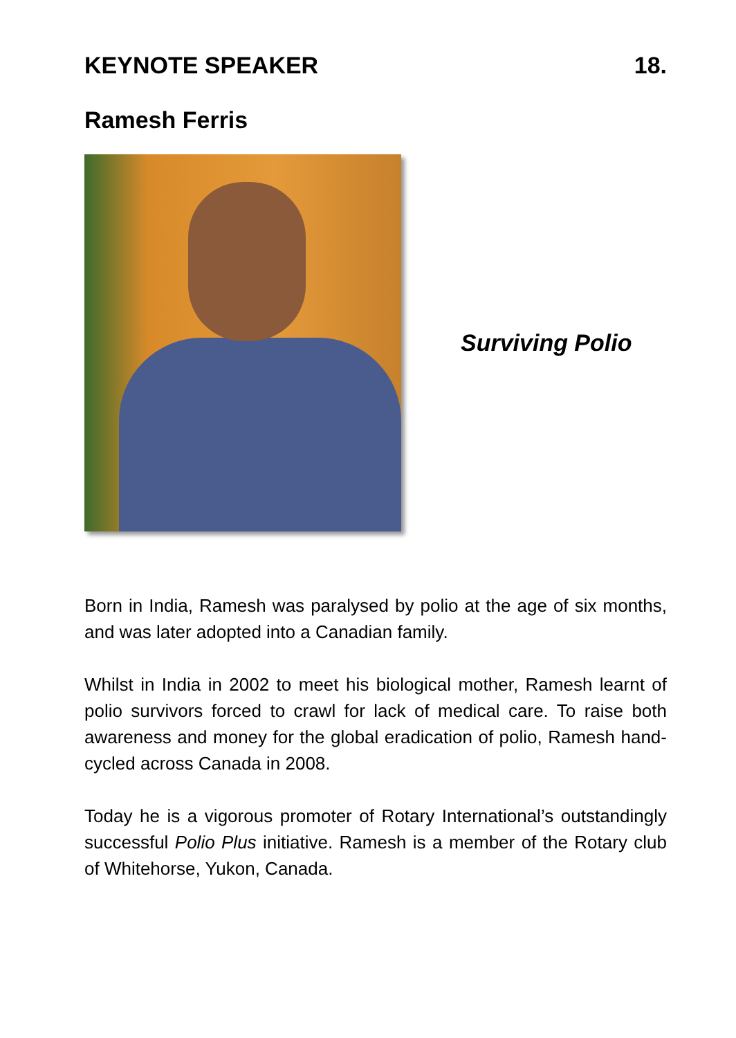KEYNOTE SPEAKER 18.
Ramesh Ferris
Surviving Polio
Born in India, Ramesh was paralysed by polio at the age of six months, and was later adopted into a Canadian family.
Whilst in India in 2002 to meet his biological mother, Ramesh learnt of polio survivors forced to crawl for lack of medical care. To raise both awareness and money for the global eradication of polio, Ramesh hand-cycled across Canada in 2008.
Today he is a vigorous promoter of Rotary International’s outstandingly successful Polio Plus initiative. Ramesh is a member of the Rotary club of Whitehorse, Yukon, Canada.